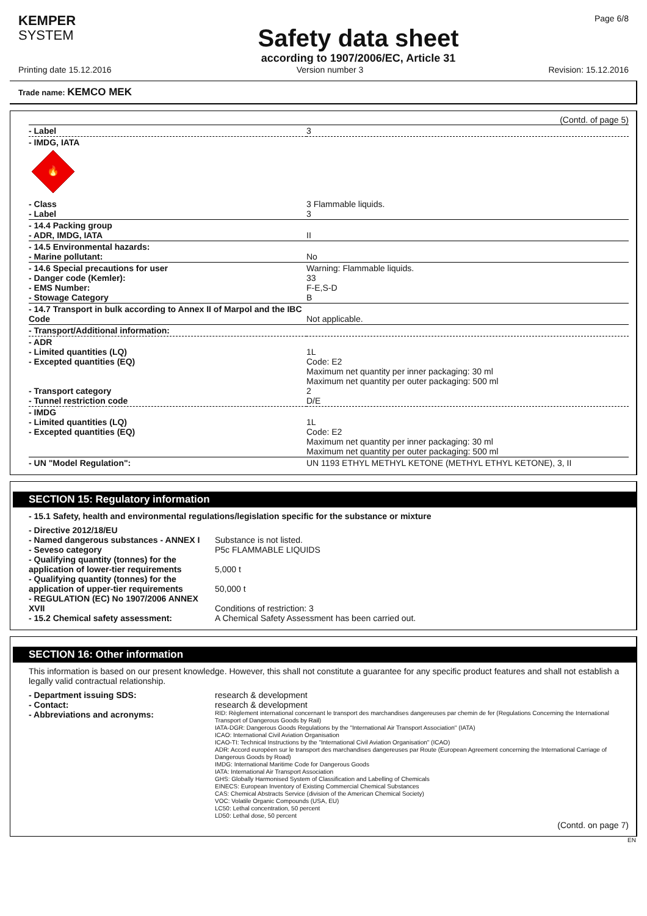KEMPER
SYSTEM
Safety data sheet
according to 1907/2006/EC, Article 31
Page 6/8
Printing date 15.12.2016 Version number 3 Revision: 15.12.2016
Trade name: KEMCO MEK
(Contd. of page 5)
| - Label | 3 |
| - IMDG, IATA 🔥 | |
| - Class - Label | 3 Flammable liquids. 3 |
| - 14.4 Packing group - ADR, IMDG, IATA | II |
| - 14.5 Environmental hazards: - Marine pollutant: | No |
| - 14.6 Special precautions for user - Danger code (Kemler): - EMS Number: - Stowage Category | Warning: Flammable liquids. 33 F-E,S-D B |
| - 14.7 Transport in bulk according to Annex II of Marpol and the IBC Code | Not applicable. |
| - Transport/Additional information: | |
| - ADR - Limited quantities (LQ) - Excepted quantities (EQ) - Transport category - Tunnel restriction code | 1L Code: E2 Maximum net quantity per inner packaging: 30 ml Maximum net quantity per outer packaging: 500 ml 2 D/E |
| - IMDG - Limited quantities (LQ) - Excepted quantities (EQ) | 1L Code: E2 Maximum net quantity per inner packaging: 30 ml Maximum net quantity per outer packaging: 500 ml |
| - UN "Model Regulation": | UN 1193 ETHYL METHYL KETONE (METHYL ETHYL KETONE), 3, II |
SECTION 15: Regulatory information
- 15.1 Safety, health and environmental regulations/legislation specific for the substance or mixture
| - Directive 2012/18/EU - Named dangerous substances - ANNEX I - Seveso category - Qualifying quantity (tonnes) for the application of lower-tier requirements - Qualifying quantity (tonnes) for the application of upper-tier requirements - REGULATION (EC) No 1907/2006 ANNEX XVII - 15.2 Chemical safety assessment: | Substance is not listed. P5c FLAMMABLE LIQUIDS 5,000 t 50,000 t Conditions of restriction: 3 A Chemical Safety Assessment has been carried out. |
SECTION 16: Other information
This information is based on our present knowledge. However, this shall not constitute a guarantee for any specific product features and shall not establish a legally valid contractual relationship.
| - Department issuing SDS: - Contact: - Abbreviations and acronyms: | research & development research & development RID: Règlement international concernant le transport des marchandises dangereuses par chemin de fer (Regulations Concerning the International Transport of Dangerous Goods by Rail) IATA-DGR: Dangerous Goods Regulations by the "International Air Transport Association" (IATA) ICAO: International Civil Aviation Organisation ICAO-TI: Technical Instructions by the "International Civil Aviation Organisation" (ICAO) ADR: Accord européen sur le transport des marchandises dangereuses par Route (European Agreement concerning the International Carriage of Dangerous Goods by Road) IMDG: International Maritime Code for Dangerous Goods IATA: International Air Transport Association GHS: Globally Harmonised System of Classification and Labelling of Chemicals EINECS: European Inventory of Existing Commercial Chemical Substances CAS: Chemical Abstracts Service (division of the American Chemical Society) VOC: Volatile Organic Compounds (USA, EU) LC50: Lethal concentration, 50 percent LD50: Lethal dose, 50 percent |
(Contd. on page 7)
EN